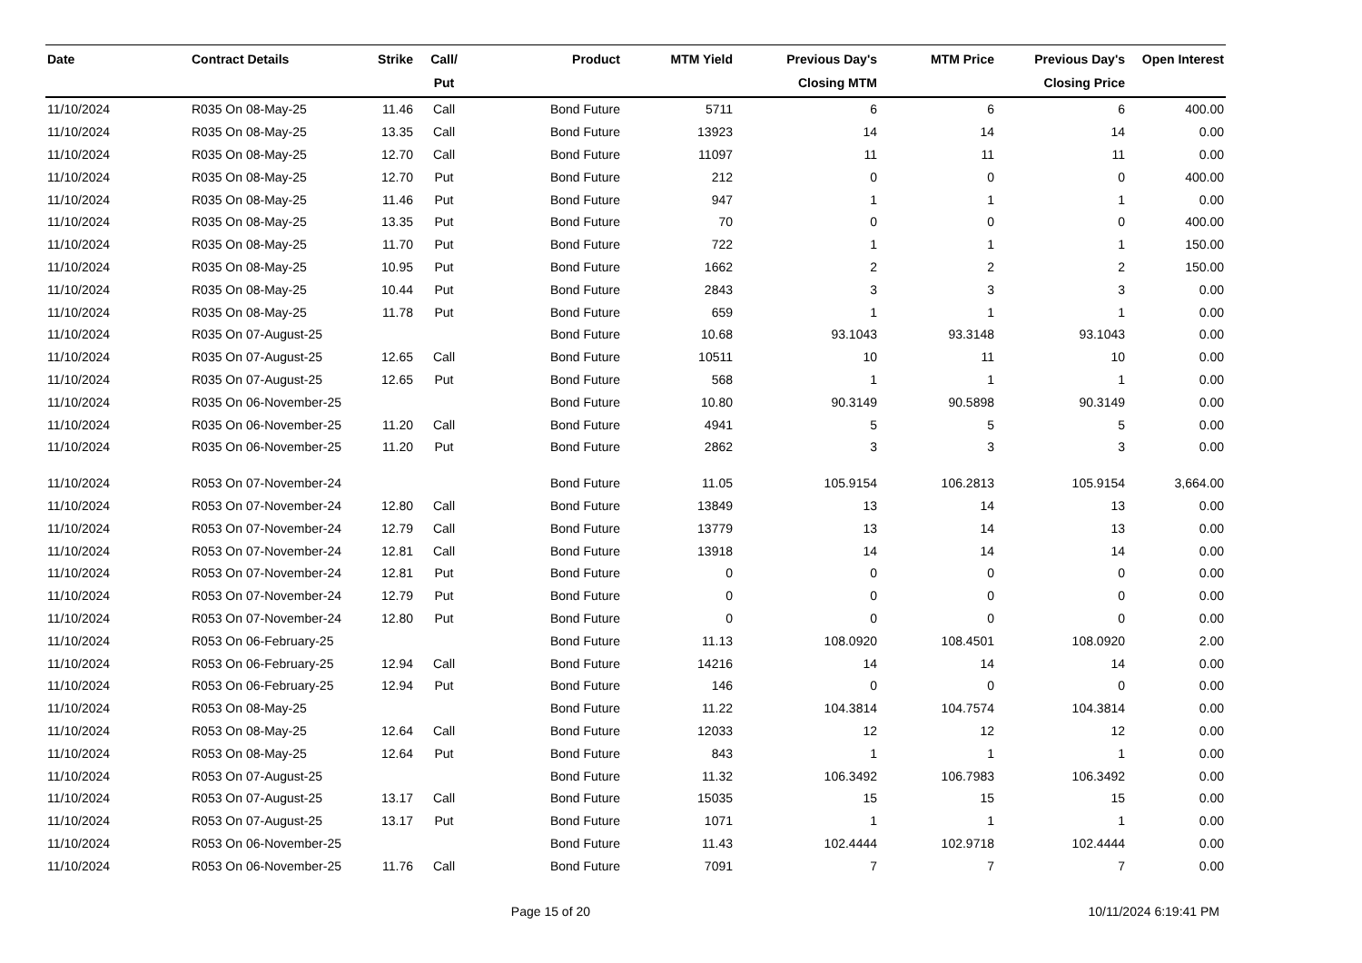| Date | Contract Details | Strike | Call/ Put | Product | MTM Yield | Previous Day's Closing MTM | MTM Price | Previous Day's Closing Price | Open Interest |
| --- | --- | --- | --- | --- | --- | --- | --- | --- | --- |
| 11/10/2024 | R035 On 08-May-25 | 11.46 | Call | Bond Future | 5711 | 6 | 6 | 6 | 400.00 |
| 11/10/2024 | R035 On 08-May-25 | 13.35 | Call | Bond Future | 13923 | 14 | 14 | 14 | 0.00 |
| 11/10/2024 | R035 On 08-May-25 | 12.70 | Call | Bond Future | 11097 | 11 | 11 | 11 | 0.00 |
| 11/10/2024 | R035 On 08-May-25 | 12.70 | Put | Bond Future | 212 | 0 | 0 | 0 | 400.00 |
| 11/10/2024 | R035 On 08-May-25 | 11.46 | Put | Bond Future | 947 | 1 | 1 | 1 | 0.00 |
| 11/10/2024 | R035 On 08-May-25 | 13.35 | Put | Bond Future | 70 | 0 | 0 | 0 | 400.00 |
| 11/10/2024 | R035 On 08-May-25 | 11.70 | Put | Bond Future | 722 | 1 | 1 | 1 | 150.00 |
| 11/10/2024 | R035 On 08-May-25 | 10.95 | Put | Bond Future | 1662 | 2 | 2 | 2 | 150.00 |
| 11/10/2024 | R035 On 08-May-25 | 10.44 | Put | Bond Future | 2843 | 3 | 3 | 3 | 0.00 |
| 11/10/2024 | R035 On 08-May-25 | 11.78 | Put | Bond Future | 659 | 1 | 1 | 1 | 0.00 |
| 11/10/2024 | R035 On 07-August-25 | | | Bond Future | 10.68 | 93.1043 | 93.3148 | 93.1043 | 0.00 |
| 11/10/2024 | R035 On 07-August-25 | 12.65 | Call | Bond Future | 10511 | 10 | 11 | 10 | 0.00 |
| 11/10/2024 | R035 On 07-August-25 | 12.65 | Put | Bond Future | 568 | 1 | 1 | 1 | 0.00 |
| 11/10/2024 | R035 On 06-November-25 | | | Bond Future | 10.80 | 90.3149 | 90.5898 | 90.3149 | 0.00 |
| 11/10/2024 | R035 On 06-November-25 | 11.20 | Call | Bond Future | 4941 | 5 | 5 | 5 | 0.00 |
| 11/10/2024 | R035 On 06-November-25 | 11.20 | Put | Bond Future | 2862 | 3 | 3 | 3 | 0.00 |
| 11/10/2024 | R053 On 07-November-24 | | | Bond Future | 11.05 | 105.9154 | 106.2813 | 105.9154 | 3,664.00 |
| 11/10/2024 | R053 On 07-November-24 | 12.80 | Call | Bond Future | 13849 | 13 | 14 | 13 | 0.00 |
| 11/10/2024 | R053 On 07-November-24 | 12.79 | Call | Bond Future | 13779 | 13 | 14 | 13 | 0.00 |
| 11/10/2024 | R053 On 07-November-24 | 12.81 | Call | Bond Future | 13918 | 14 | 14 | 14 | 0.00 |
| 11/10/2024 | R053 On 07-November-24 | 12.81 | Put | Bond Future | 0 | 0 | 0 | 0 | 0.00 |
| 11/10/2024 | R053 On 07-November-24 | 12.79 | Put | Bond Future | 0 | 0 | 0 | 0 | 0.00 |
| 11/10/2024 | R053 On 07-November-24 | 12.80 | Put | Bond Future | 0 | 0 | 0 | 0 | 0.00 |
| 11/10/2024 | R053 On 06-February-25 | | | Bond Future | 11.13 | 108.0920 | 108.4501 | 108.0920 | 2.00 |
| 11/10/2024 | R053 On 06-February-25 | 12.94 | Call | Bond Future | 14216 | 14 | 14 | 14 | 0.00 |
| 11/10/2024 | R053 On 06-February-25 | 12.94 | Put | Bond Future | 146 | 0 | 0 | 0 | 0.00 |
| 11/10/2024 | R053 On 08-May-25 | | | Bond Future | 11.22 | 104.3814 | 104.7574 | 104.3814 | 0.00 |
| 11/10/2024 | R053 On 08-May-25 | 12.64 | Call | Bond Future | 12033 | 12 | 12 | 12 | 0.00 |
| 11/10/2024 | R053 On 08-May-25 | 12.64 | Put | Bond Future | 843 | 1 | 1 | 1 | 0.00 |
| 11/10/2024 | R053 On 07-August-25 | | | Bond Future | 11.32 | 106.3492 | 106.7983 | 106.3492 | 0.00 |
| 11/10/2024 | R053 On 07-August-25 | 13.17 | Call | Bond Future | 15035 | 15 | 15 | 15 | 0.00 |
| 11/10/2024 | R053 On 07-August-25 | 13.17 | Put | Bond Future | 1071 | 1 | 1 | 1 | 0.00 |
| 11/10/2024 | R053 On 06-November-25 | | | Bond Future | 11.43 | 102.4444 | 102.9718 | 102.4444 | 0.00 |
| 11/10/2024 | R053 On 06-November-25 | 11.76 | Call | Bond Future | 7091 | 7 | 7 | 7 | 0.00 |
Page 15 of 20 10/11/2024 6:19:41 PM